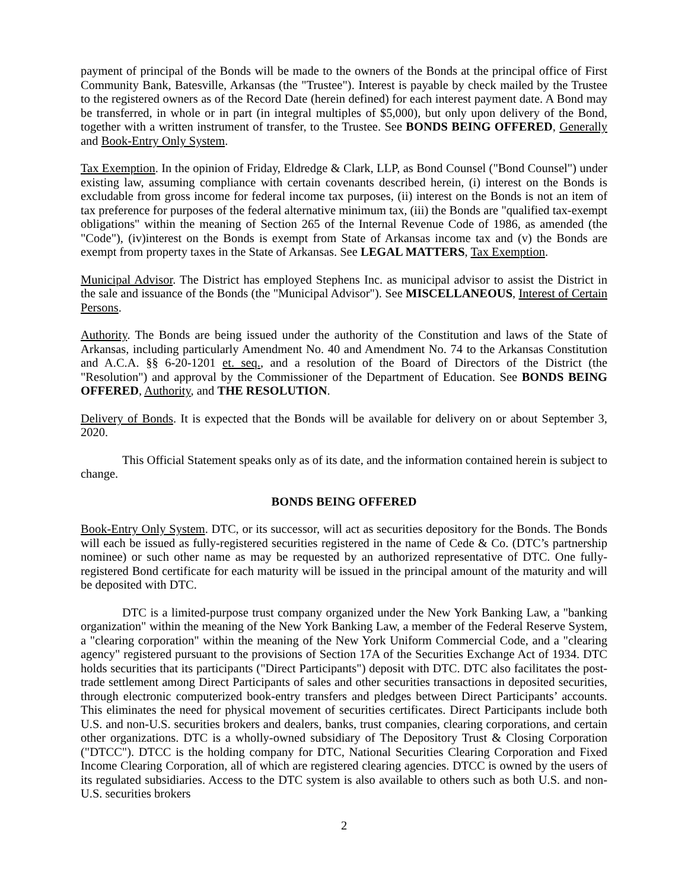payment of principal of the Bonds will be made to the owners of the Bonds at the principal office of First Community Bank, Batesville, Arkansas (the "Trustee"). Interest is payable by check mailed by the Trustee to the registered owners as of the Record Date (herein defined) for each interest payment date. A Bond may be transferred, in whole or in part (in integral multiples of $5,000), but only upon delivery of the Bond, together with a written instrument of transfer, to the Trustee. See BONDS BEING OFFERED, Generally and Book-Entry Only System.
Tax Exemption. In the opinion of Friday, Eldredge & Clark, LLP, as Bond Counsel ("Bond Counsel") under existing law, assuming compliance with certain covenants described herein, (i) interest on the Bonds is excludable from gross income for federal income tax purposes, (ii) interest on the Bonds is not an item of tax preference for purposes of the federal alternative minimum tax, (iii) the Bonds are "qualified tax-exempt obligations" within the meaning of Section 265 of the Internal Revenue Code of 1986, as amended (the "Code"), (iv)interest on the Bonds is exempt from State of Arkansas income tax and (v) the Bonds are exempt from property taxes in the State of Arkansas. See LEGAL MATTERS, Tax Exemption.
Municipal Advisor. The District has employed Stephens Inc. as municipal advisor to assist the District in the sale and issuance of the Bonds (the "Municipal Advisor"). See MISCELLANEOUS, Interest of Certain Persons.
Authority. The Bonds are being issued under the authority of the Constitution and laws of the State of Arkansas, including particularly Amendment No. 40 and Amendment No. 74 to the Arkansas Constitution and A.C.A. §§ 6-20-1201 et. seq., and a resolution of the Board of Directors of the District (the "Resolution") and approval by the Commissioner of the Department of Education. See BONDS BEING OFFERED, Authority, and THE RESOLUTION.
Delivery of Bonds. It is expected that the Bonds will be available for delivery on or about September 3, 2020.
This Official Statement speaks only as of its date, and the information contained herein is subject to change.
BONDS BEING OFFERED
Book-Entry Only System. DTC, or its successor, will act as securities depository for the Bonds. The Bonds will each be issued as fully-registered securities registered in the name of Cede & Co. (DTC’s partnership nominee) or such other name as may be requested by an authorized representative of DTC. One fully-registered Bond certificate for each maturity will be issued in the principal amount of the maturity and will be deposited with DTC.
DTC is a limited-purpose trust company organized under the New York Banking Law, a "banking organization" within the meaning of the New York Banking Law, a member of the Federal Reserve System, a "clearing corporation" within the meaning of the New York Uniform Commercial Code, and a "clearing agency" registered pursuant to the provisions of Section 17A of the Securities Exchange Act of 1934. DTC holds securities that its participants ("Direct Participants") deposit with DTC. DTC also facilitates the post-trade settlement among Direct Participants of sales and other securities transactions in deposited securities, through electronic computerized book-entry transfers and pledges between Direct Participants’ accounts. This eliminates the need for physical movement of securities certificates. Direct Participants include both U.S. and non-U.S. securities brokers and dealers, banks, trust companies, clearing corporations, and certain other organizations. DTC is a wholly-owned subsidiary of The Depository Trust & Closing Corporation ("DTCC"). DTCC is the holding company for DTC, National Securities Clearing Corporation and Fixed Income Clearing Corporation, all of which are registered clearing agencies. DTCC is owned by the users of its regulated subsidiaries. Access to the DTC system is also available to others such as both U.S. and non-U.S. securities brokers
2